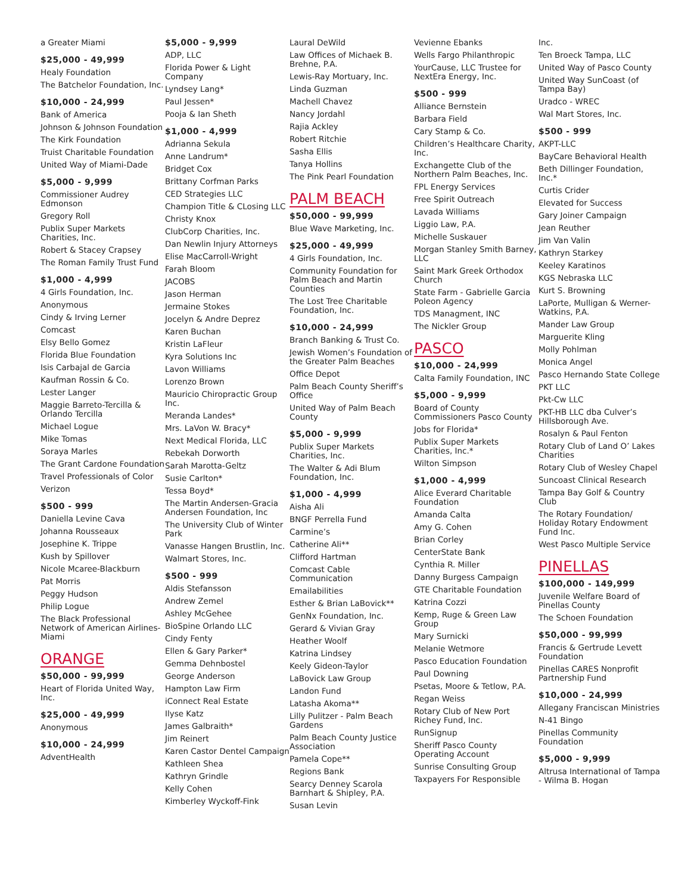a Greater Miami
$25,000 - 49,999
Healy Foundation
The Batchelor Foundation, Inc.
$10,000 - 24,999
Bank of America
Johnson & Johnson Foundation
The Kirk Foundation
Truist Charitable Foundation
United Way of Miami-Dade
$5,000 - 9,999
Commissioner Audrey Edmonson
Gregory Roll
Publix Super Markets Charities, Inc.
Robert & Stacey Crapsey
The Roman Family Trust Fund
$1,000 - 4,999
4 Girls Foundation, Inc.
Anonymous
Cindy & Irving Lerner
Comcast
Elsy Bello Gomez
Florida Blue Foundation
Isis Carbajal de Garcia
Kaufman Rossin & Co.
Lester Langer
Maggie Barreto-Tercilla & Orlando Tercilla
Michael Logue
Mike Tomas
Soraya Marles
The Grant Cardone Foundation
Travel Professionals of Color
Verizon
$500 - 999
Daniella Levine Cava
Johanna Rousseaux
Josephine K. Trippe
Kush by Spillover
Nicole Mcaree-Blackburn
Pat Morris
Peggy Hudson
Philip Logue
The Black Professional Network of American Airlines- Miami
ORANGE
$50,000 - 99,999
Heart of Florida United Way, Inc.
$25,000 - 49,999
Anonymous
$10,000 - 24,999
AdventHealth
$5,000 - 9,999
ADP, LLC
Florida Power & Light Company
Lyndsey Lang*
Paul Jessen*
Pooja & Ian Sheth
$1,000 - 4,999
Adrianna Sekula
Anne Landrum*
Bridget Cox
Brittany Corfman Parks
CED Strategies LLC
Champion Title & CLosing LLC
Christy Knox
ClubCorp Charities, Inc.
Dan Newlin Injury Attorneys
Elise MacCarroll-Wright
Farah Bloom
JACOBS
Jason Herman
Jermaine Stokes
Jocelyn & Andre Deprez
Karen Buchan
Kristin LaFleur
Kyra Solutions Inc
Lavon Williams
Lorenzo Brown
Mauricio Chiropractic Group Inc.
Meranda Landes*
Mrs. LaVon W. Bracy*
Next Medical Florida, LLC
Rebekah Dorworth
Sarah Marotta-Geltz
Susie Carlton*
Tessa Boyd*
The Martin Andersen-Gracia Andersen Foundation, Inc
The University Club of Winter Park
Vanasse Hangen Brustlin, Inc.
Walmart Stores, Inc.
$500 - 999
Aldis Stefansson
Andrew Zemel
Ashley McGehee
BioSpine Orlando LLC
Cindy Fenty
Ellen & Gary Parker*
Gemma Dehnbostel
George Anderson
Hampton Law Firm
iConnect Real Estate
Ilyse Katz
James Galbraith*
Jim Reinert
Karen Castor Dentel Campaign
Kathleen Shea
Kathryn Grindle
Kelly Cohen
Kimberley Wyckoff-Fink
Laural DeWild
Law Offices of Michaek B. Brehne, P.A.
Lewis-Ray Mortuary, Inc.
Linda Guzman
Machell Chavez
Nancy Jordahl
Rajia Ackley
Robert Ritchie
Sasha Ellis
Tanya Hollins
The Pink Pearl Foundation
PALM BEACH
$50,000 - 99,999
Blue Wave Marketing, Inc.
$25,000 - 49,999
4 Girls Foundation, Inc.
Community Foundation for Palm Beach and Martin Counties
The Lost Tree Charitable Foundation, Inc.
$10,000 - 24,999
Branch Banking & Trust Co.
Jewish Women’s Foundation of the Greater Palm Beaches
Office Depot
Palm Beach County Sheriff’s Office
United Way of Palm Beach County
$5,000 - 9,999
Publix Super Markets Charities, Inc.
The Walter & Adi Blum Foundation, Inc.
$1,000 - 4,999
Aisha Ali
BNGF Perrella Fund
Carmine’s
Catherine Ali**
Clifford Hartman
Comcast Cable Communication
Emailabilities
Esther & Brian LaBovick**
GenNx Foundation, Inc.
Gerard & Vivian Gray
Heather Woolf
Katrina Lindsey
Keely Gideon-Taylor
LaBovick Law Group
Landon Fund
Latasha Akoma**
Lilly Pulitzer - Palm Beach Gardens
Palm Beach County Justice Association
Pamela Cope**
Regions Bank
Searcy Denney Scarola Barnhart & Shipley, P.A.
Susan Levin
Vevienne Ebanks
Wells Fargo Philanthropic
YourCause, LLC Trustee for NextEra Energy, Inc.
$500 - 999
Alliance Bernstein
Barbara Field
Cary Stamp & Co.
Children’s Healthcare Charity, Inc.
Exchangette Club of the Northern Palm Beaches, Inc.
FPL Energy Services
Free Spirit Outreach
Lavada Williams
Liggio Law, P.A.
Michelle Suskauer
Morgan Stanley Smith Barney, LLC
Saint Mark Greek Orthodox Church
State Farm - Gabrielle Garcia Poleon Agency
TDS Managment, INC
The Nickler Group
PASCO
$10,000 - 24,999
Calta Family Foundation, INC
$5,000 - 9,999
Board of County Commissioners Pasco County
Jobs for Florida*
Publix Super Markets Charities, Inc.*
Wilton Simpson
$1,000 - 4,999
Alice Everard Charitable Foundation
Amanda Calta
Amy G. Cohen
Brian Corley
CenterState Bank
Cynthia R. Miller
Danny Burgess Campaign
GTE Charitable Foundation
Katrina Cozzi
Kemp, Ruge & Green Law Group
Mary Surnicki
Melanie Wetmore
Pasco Education Foundation
Paul Downing
Psetas, Moore & Tetlow, P.A.
Regan Weiss
Rotary Club of New Port Richey Fund, Inc.
RunSignup
Sheriff Pasco County Operating Account
Sunrise Consulting Group
Taxpayers For Responsible
Inc.
Ten Broeck Tampa, LLC
United Way of Pasco County
United Way SunCoast (of Tampa Bay)
Uradco - WREC
Wal Mart Stores, Inc.
$500 - 999
AKPT-LLC
BayCare Behavioral Health
Beth Dillinger Foundation, Inc.*
Curtis Crider
Elevated for Success
Gary Joiner Campaign
Jean Reuther
Jim Van Valin
Kathryn Starkey
Keeley Karatinos
KGS Nebraska LLC
Kurt S. Browning
LaPorte, Mulligan & Werner-Watkins, P.A.
Mander Law Group
Marguerite Kling
Molly Pohlman
Monica Angel
Pasco Hernando State College
PKT LLC
Pkt-Cw LLC
PKT-HB LLC dba Culver’s Hillsborough Ave.
Rosalyn & Paul Fenton
Rotary Club of Land O’ Lakes Charities
Rotary Club of Wesley Chapel
Suncoast Clinical Research
Tampa Bay Golf & Country Club
The Rotary Foundation/ Holiday Rotary Endowment Fund Inc.
West Pasco Multiple Service
PINELLAS
$100,000 - 149,999
Juvenile Welfare Board of Pinellas County
The Schoen Foundation
$50,000 - 99,999
Francis & Gertrude Levett Foundation
Pinellas CARES Nonprofit Partnership Fund
$10,000 - 24,999
Allegany Franciscan Ministries
N-41 Bingo
Pinellas Community Foundation
$5,000 - 9,999
Altrusa International of Tampa - Wilma B. Hogan